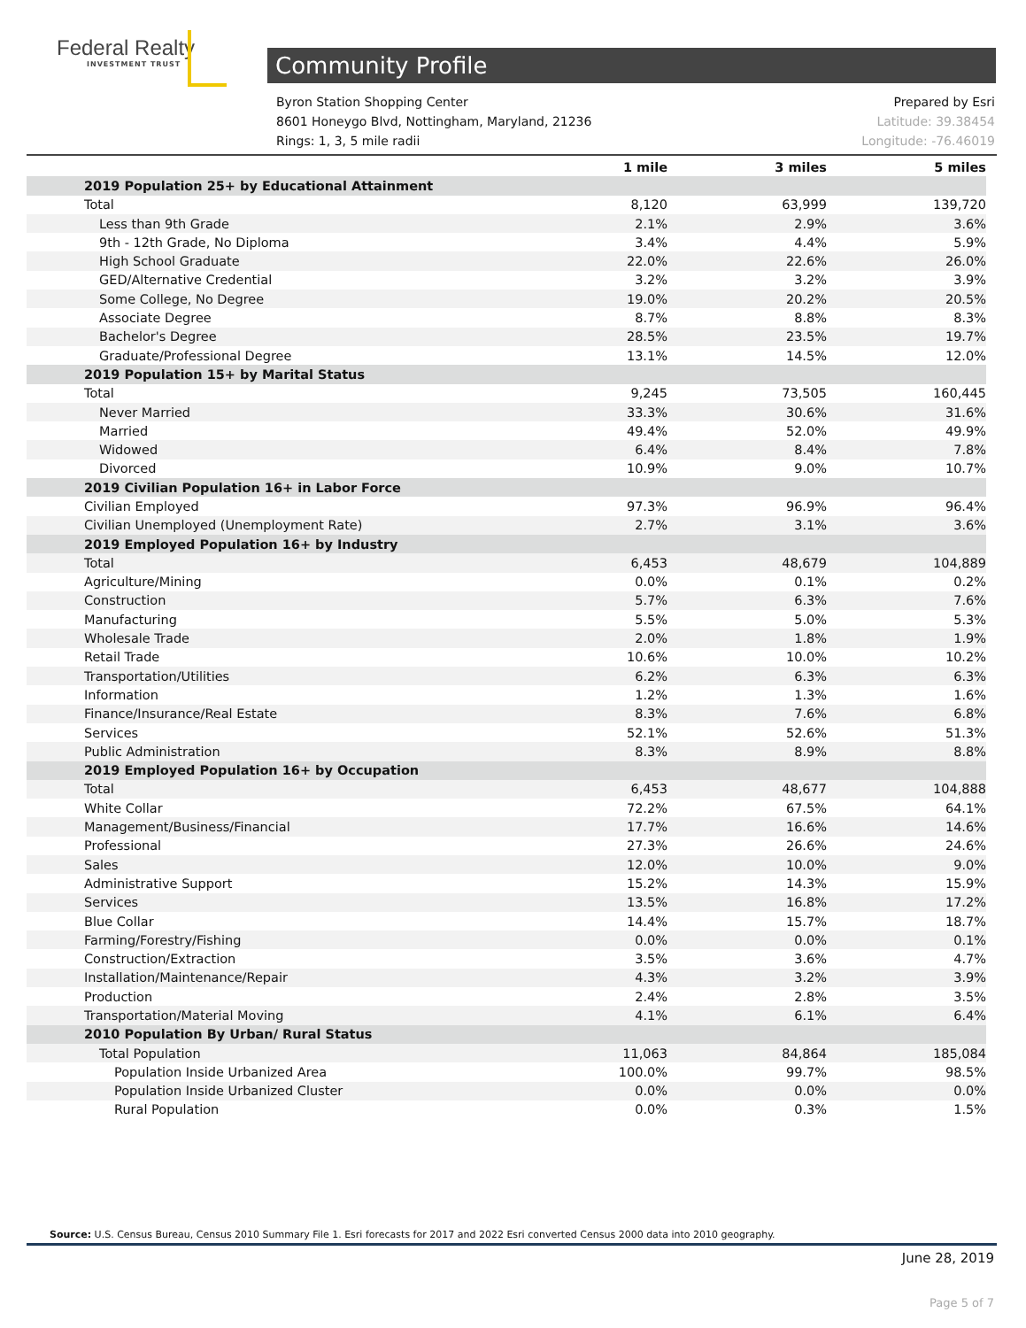Federal Realty
INVESTMENT TRUST
Community Profile
Byron Station Shopping Center
8601 Honeygo Blvd, Nottingham, Maryland, 21236
Rings: 1, 3, 5 mile radii
Prepared by Esri
Latitude: 39.38454
Longitude: -76.46019
| | 1 mile | 3 miles | 5 miles |
| --- | --- | --- | --- |
| 2019 Population 25+ by Educational Attainment | | | |
| Total | 8,120 | 63,999 | 139,720 |
| Less than 9th Grade | 2.1% | 2.9% | 3.6% |
| 9th - 12th Grade, No Diploma | 3.4% | 4.4% | 5.9% |
| High School Graduate | 22.0% | 22.6% | 26.0% |
| GED/Alternative Credential | 3.2% | 3.2% | 3.9% |
| Some College, No Degree | 19.0% | 20.2% | 20.5% |
| Associate Degree | 8.7% | 8.8% | 8.3% |
| Bachelor's Degree | 28.5% | 23.5% | 19.7% |
| Graduate/Professional Degree | 13.1% | 14.5% | 12.0% |
| 2019 Population 15+ by Marital Status | | | |
| Total | 9,245 | 73,505 | 160,445 |
| Never Married | 33.3% | 30.6% | 31.6% |
| Married | 49.4% | 52.0% | 49.9% |
| Widowed | 6.4% | 8.4% | 7.8% |
| Divorced | 10.9% | 9.0% | 10.7% |
| 2019 Civilian Population 16+ in Labor Force | | | |
| Civilian Employed | 97.3% | 96.9% | 96.4% |
| Civilian Unemployed (Unemployment Rate) | 2.7% | 3.1% | 3.6% |
| 2019 Employed Population 16+ by Industry | | | |
| Total | 6,453 | 48,679 | 104,889 |
| Agriculture/Mining | 0.0% | 0.1% | 0.2% |
| Construction | 5.7% | 6.3% | 7.6% |
| Manufacturing | 5.5% | 5.0% | 5.3% |
| Wholesale Trade | 2.0% | 1.8% | 1.9% |
| Retail Trade | 10.6% | 10.0% | 10.2% |
| Transportation/Utilities | 6.2% | 6.3% | 6.3% |
| Information | 1.2% | 1.3% | 1.6% |
| Finance/Insurance/Real Estate | 8.3% | 7.6% | 6.8% |
| Services | 52.1% | 52.6% | 51.3% |
| Public Administration | 8.3% | 8.9% | 8.8% |
| 2019 Employed Population 16+ by Occupation | | | |
| Total | 6,453 | 48,677 | 104,888 |
| White Collar | 72.2% | 67.5% | 64.1% |
| Management/Business/Financial | 17.7% | 16.6% | 14.6% |
| Professional | 27.3% | 26.6% | 24.6% |
| Sales | 12.0% | 10.0% | 9.0% |
| Administrative Support | 15.2% | 14.3% | 15.9% |
| Services | 13.5% | 16.8% | 17.2% |
| Blue Collar | 14.4% | 15.7% | 18.7% |
| Farming/Forestry/Fishing | 0.0% | 0.0% | 0.1% |
| Construction/Extraction | 3.5% | 3.6% | 4.7% |
| Installation/Maintenance/Repair | 4.3% | 3.2% | 3.9% |
| Production | 2.4% | 2.8% | 3.5% |
| Transportation/Material Moving | 4.1% | 6.1% | 6.4% |
| 2010 Population By Urban/ Rural Status | | | |
| Total Population | 11,063 | 84,864 | 185,084 |
| Population Inside Urbanized Area | 100.0% | 99.7% | 98.5% |
| Population Inside Urbanized Cluster | 0.0% | 0.0% | 0.0% |
| Rural Population | 0.0% | 0.3% | 1.5% |
Source: U.S. Census Bureau, Census 2010 Summary File 1. Esri forecasts for 2017 and 2022 Esri converted Census 2000 data into 2010 geography.
June 28, 2019
Page 5 of 7